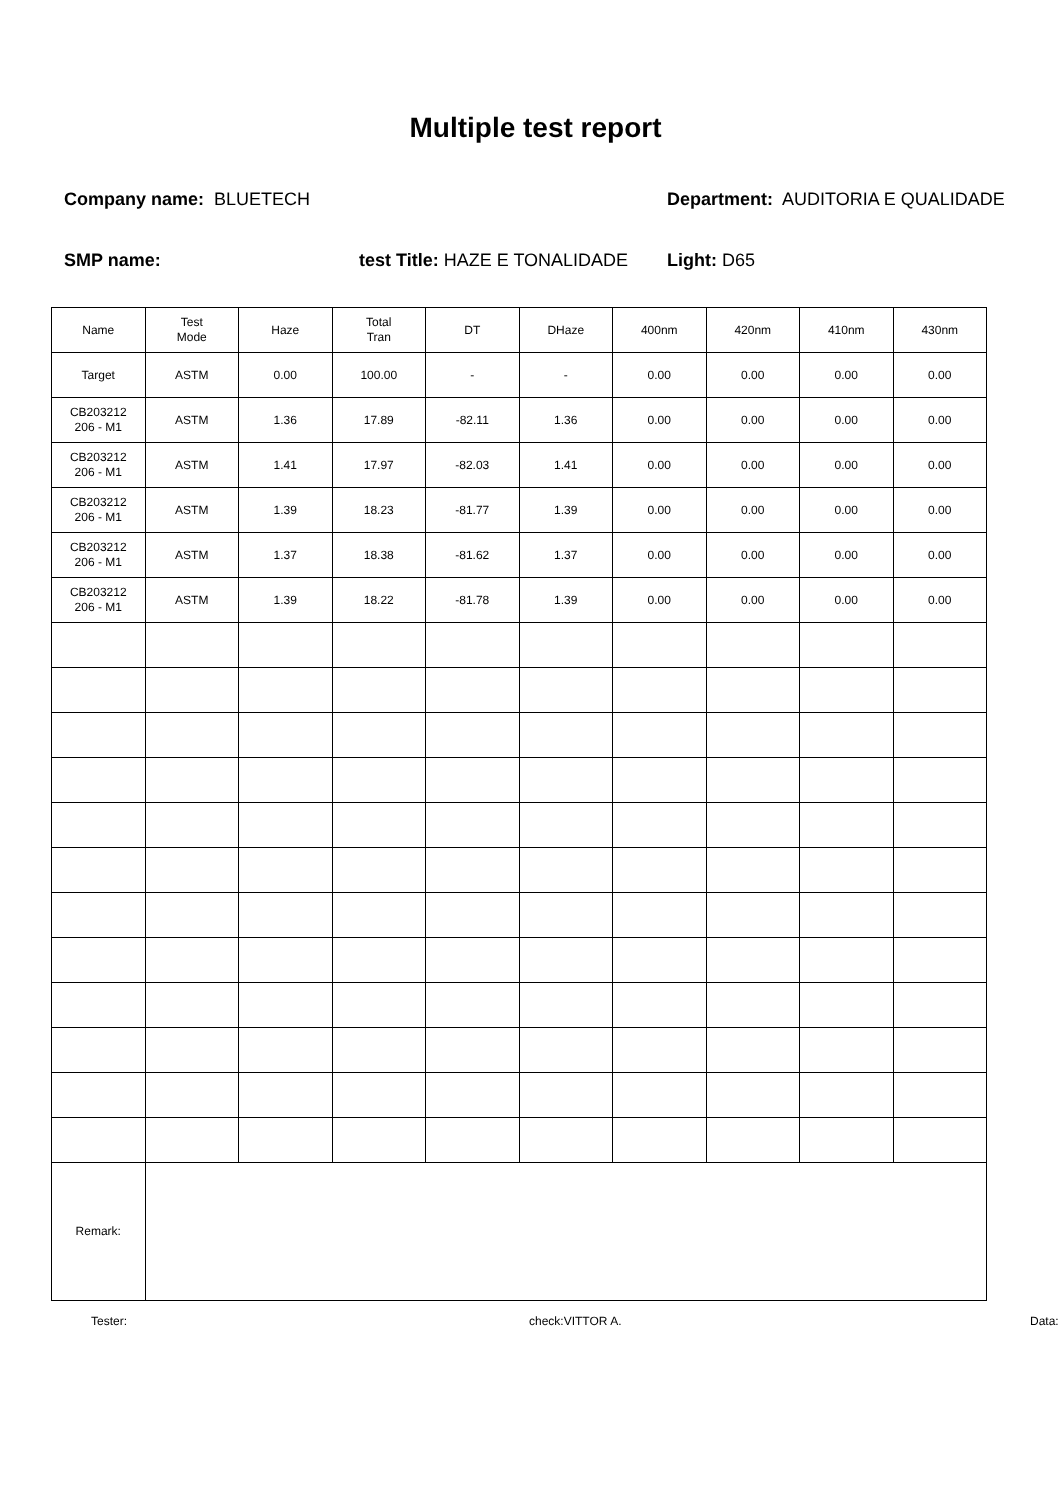Multiple test report
Company name: BLUETECH Department: AUDITORIA E QUALIDADE
SMP name: test Title: HAZE E TONALIDADE
Light: D65
| Name | Test Mode | Haze | Total Tran | DT | DHaze | 400nm | 420nm | 410nm | 430nm |
| --- | --- | --- | --- | --- | --- | --- | --- | --- | --- |
| Target | ASTM | 0.00 | 100.00 | - | - | 0.00 | 0.00 | 0.00 | 0.00 |
| CB203212 206 - M1 | ASTM | 1.36 | 17.89 | -82.11 | 1.36 | 0.00 | 0.00 | 0.00 | 0.00 |
| CB203212 206 - M1 | ASTM | 1.41 | 17.97 | -82.03 | 1.41 | 0.00 | 0.00 | 0.00 | 0.00 |
| CB203212 206 - M1 | ASTM | 1.39 | 18.23 | -81.77 | 1.39 | 0.00 | 0.00 | 0.00 | 0.00 |
| CB203212 206 - M1 | ASTM | 1.37 | 18.38 | -81.62 | 1.37 | 0.00 | 0.00 | 0.00 | 0.00 |
| CB203212 206 - M1 | ASTM | 1.39 | 18.22 | -81.78 | 1.39 | 0.00 | 0.00 | 0.00 | 0.00 |
| Remark: | | | | | | | | | |
Tester: check:VITTOR A. Data: